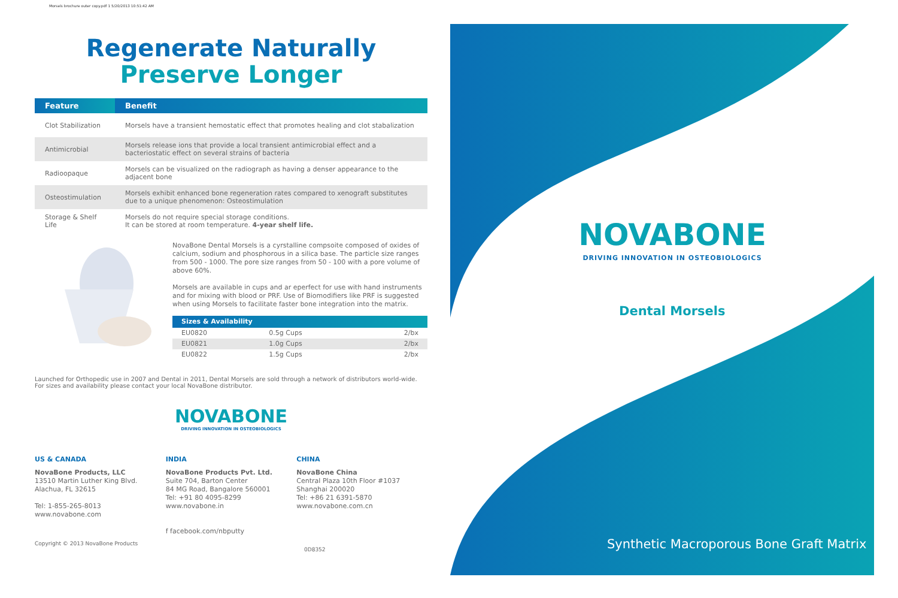Morsels brochure outer copy.pdf 1 5/20/2013 10:51:42 AM
Regenerate Naturally
Preserve Longer
| Feature | Benefit |
| --- | --- |
| Clot Stabilization | Morsels have a transient hemostatic effect that promotes healing and clot stabalization |
| Antimicrobial | Morsels release ions that provide a local transient antimicrobial effect and a bacteriostatic effect on several strains of bacteria |
| Radioopaque | Morsels can be visualized on the radiograph as having a denser appearance to the adjacent bone |
| Osteostimulation | Morsels exhibit enhanced bone regeneration rates compared to xenograft substitutes due to a unique phenomenon: Osteostimulation |
| Storage & Shelf Life | Morsels do not require special storage conditions. It can be stored at room temperature. 4-year shelf life. |
NovaBone Dental Morsels is a cyrstalline compsoite composed of oxides of calcium, sodium and phosphorous in a silica base. The particle size ranges from 500 - 1000. The pore size ranges from 50 - 100 with a pore volume of above 60%.
Morsels are available in cups and ar eperfect for use with hand instruments and for mixing with blood or PRF. Use of Biomodifiers like PRF is suggested when using Morsels to facilitate faster bone integration into the matrix.
| Sizes & Availability | | |
| --- | --- | --- |
| EU0820 | 0.5g Cups | 2/bx |
| EU0821 | 1.0g Cups | 2/bx |
| EU0822 | 1.5g Cups | 2/bx |
Launched for Orthopedic use in 2007 and Dental in 2011, Dental Morsels are sold through a network of distributors world-wide. For sizes and availability please contact your local NovaBone distributor.
NOVABONE
DRIVING INNOVATION IN OSTEOBIOLOGICS
US & CANADA
NovaBone Products, LLC
13510 Martin Luther King Blvd.
Alachua, FL 32615
Tel: 1-855-265-8013
www.novabone.com
INDIA
NovaBone Products Pvt. Ltd.
Suite 704, Barton Center
84 MG Road, Bangalore 560001
Tel: +91 80 4095-8299
www.novabone.in
f facebook.com/nbputty
CHINA
NovaBone China
Central Plaza 10th Floor #1037
Shanghai 200020
Tel: +86 21 6391-5870
www.novabone.com.cn
Copyright © 2013 NovaBone Products 0D8352
NOVABONE
DRIVING INNOVATION IN OSTEOBIOLOGICS
Dental Morsels
Synthetic Macroporous Bone Graft Matrix